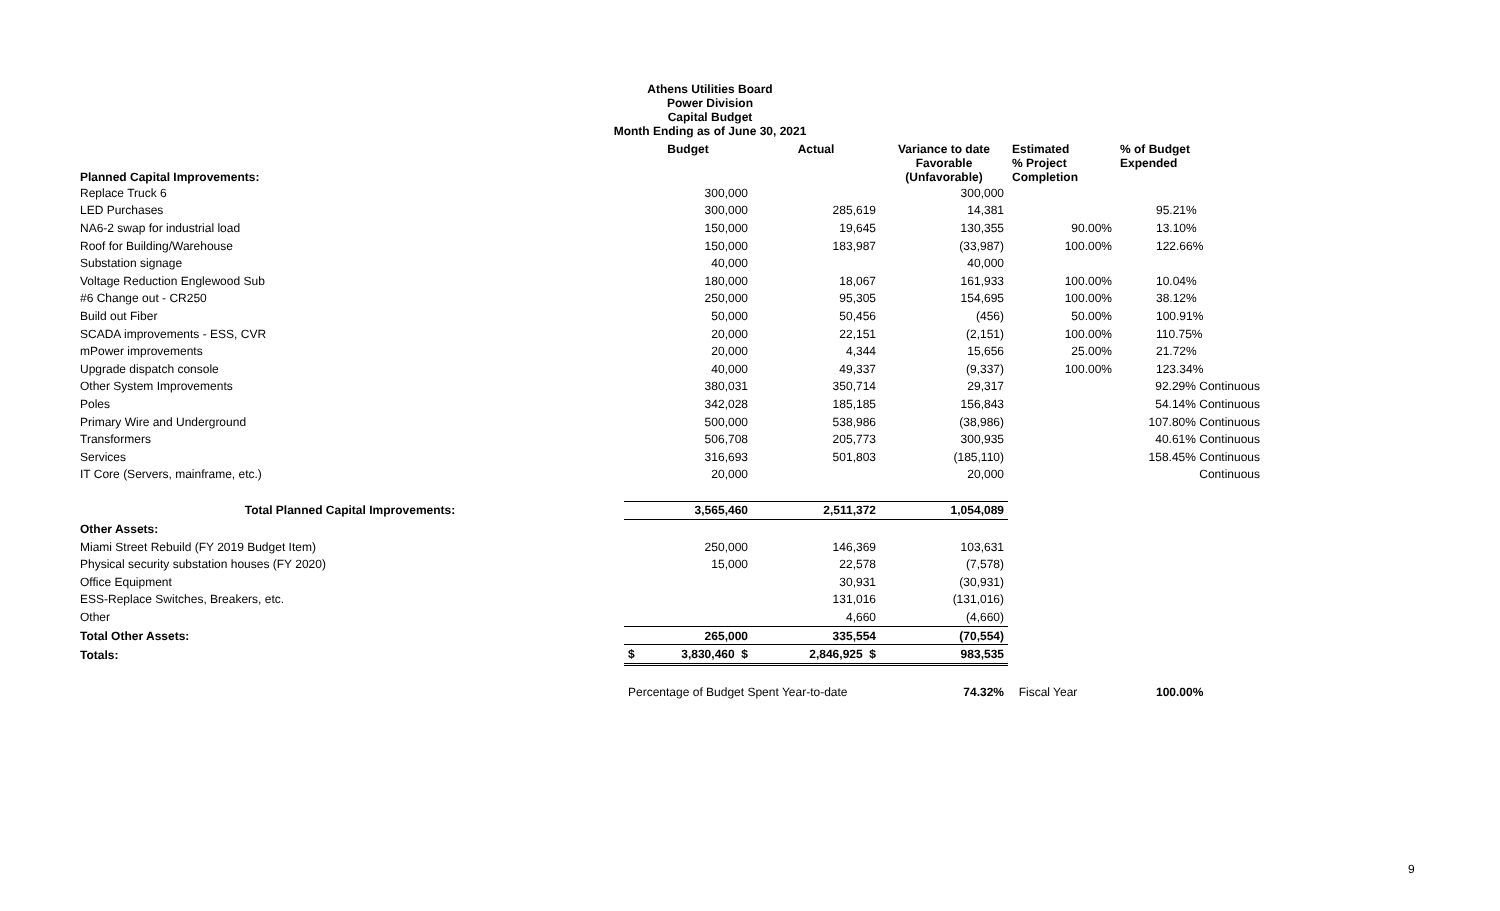Athens Utilities Board
Power Division
Capital Budget
Month Ending as of June 30, 2021
| Planned Capital Improvements: | Budget | Actual | Variance to date Favorable (Unfavorable) | Estimated % Project Completion | % of Budget Expended |
| --- | --- | --- | --- | --- | --- |
| Replace Truck 6 | 300,000 | | 300,000 | | |
| LED Purchases | 300,000 | 285,619 | 14,381 | | 95.21% |
| NA6-2 swap for industrial load | 150,000 | 19,645 | 130,355 | 90.00% | 13.10% |
| Roof for Building/Warehouse | 150,000 | 183,987 | (33,987) | 100.00% | 122.66% |
| Substation signage | 40,000 | | 40,000 | | |
| Voltage Reduction Englewood Sub | 180,000 | 18,067 | 161,933 | 100.00% | 10.04% |
| #6 Change out - CR250 | 250,000 | 95,305 | 154,695 | 100.00% | 38.12% |
| Build out Fiber | 50,000 | 50,456 | (456) | 50.00% | 100.91% |
| SCADA improvements - ESS, CVR | 20,000 | 22,151 | (2,151) | 100.00% | 110.75% |
| mPower improvements | 20,000 | 4,344 | 15,656 | 25.00% | 21.72% |
| Upgrade dispatch console | 40,000 | 49,337 | (9,337) | 100.00% | 123.34% |
| Other System Improvements | 380,031 | 350,714 | 29,317 | | 92.29% Continuous |
| Poles | 342,028 | 185,185 | 156,843 | | 54.14% Continuous |
| Primary Wire and Underground | 500,000 | 538,986 | (38,986) | | 107.80% Continuous |
| Transformers | 506,708 | 205,773 | 300,935 | | 40.61% Continuous |
| Services | 316,693 | 501,803 | (185,110) | | 158.45% Continuous |
| IT Core (Servers, mainframe, etc.) | 20,000 | | 20,000 | | Continuous |
| Total Planned Capital Improvements: | 3,565,460 | 2,511,372 | 1,054,089 | | |
| Other Assets: | | | | | |
| Miami Street Rebuild (FY 2019 Budget Item) | 250,000 | 146,369 | 103,631 | | |
| Physical security substation houses (FY 2020) | 15,000 | 22,578 | (7,578) | | |
| Office Equipment | | 30,931 | (30,931) | | |
| ESS-Replace Switches, Breakers, etc. | | 131,016 | (131,016) | | |
| Other | | 4,660 | (4,660) | | |
| Total Other Assets: | 265,000 | 335,554 | (70,554) | | |
| Totals: | $ 3,830,460 $ | 2,846,925 $ | 983,535 | | |
| | Percentage of Budget Spent Year-to-date | | 74.32% | Fiscal Year | 100.00% |
9